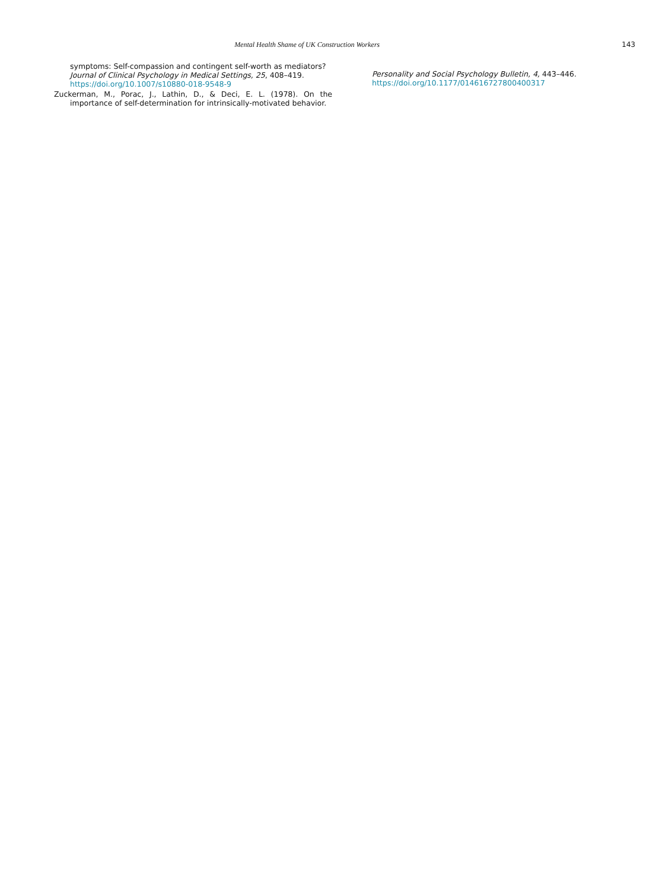Mental Health Shame of UK Construction Workers 143
symptoms: Self-compassion and contingent self-worth as mediators? Journal of Clinical Psychology in Medical Settings, 25, 408–419. https://doi.org/10.1007/s10880-018-9548-9
Zuckerman, M., Porac, J., Lathin, D., & Deci, E. L. (1978). On the importance of self-determination for intrinsically-motivated behavior.
Personality and Social Psychology Bulletin, 4, 443–446. https://doi.org/10.1177/014616727800400317